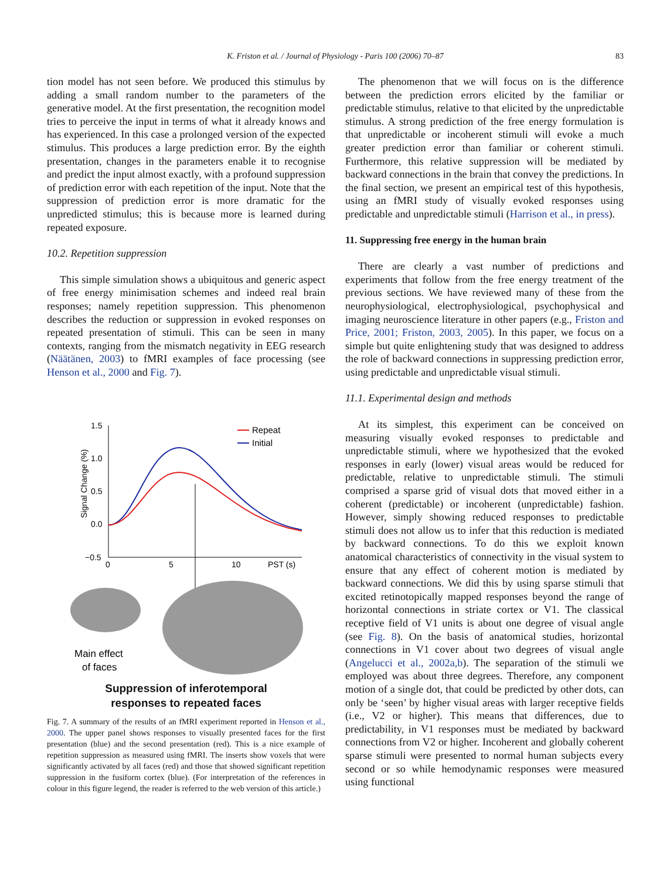K. Friston et al. / Journal of Physiology - Paris 100 (2006) 70–87 83
tion model has not seen before. We produced this stimulus by adding a small random number to the parameters of the generative model. At the first presentation, the recognition model tries to perceive the input in terms of what it already knows and has experienced. In this case a prolonged version of the expected stimulus. This produces a large prediction error. By the eighth presentation, changes in the parameters enable it to recognise and predict the input almost exactly, with a profound suppression of prediction error with each repetition of the input. Note that the suppression of prediction error is more dramatic for the unpredicted stimulus; this is because more is learned during repeated exposure.
10.2. Repetition suppression
This simple simulation shows a ubiquitous and generic aspect of free energy minimisation schemes and indeed real brain responses; namely repetition suppression. This phenomenon describes the reduction or suppression in evoked responses on repeated presentation of stimuli. This can be seen in many contexts, ranging from the mismatch negativity in EEG research (Näätänen, 2003) to fMRI examples of face processing (see Henson et al., 2000 and Fig. 7).
Signal Change (%)
1.5
1.0
0.5
0.0
−0.5
0
5
10
PST (s)
Repeat
Initial
Main effect
of faces
Suppression of inferotemporal
responses to repeated faces
Fig. 7. A summary of the results of an fMRI experiment reported in Henson et al., 2000. The upper panel shows responses to visually presented faces for the first presentation (blue) and the second presentation (red). This is a nice example of repetition suppression as measured using fMRI. The inserts show voxels that were significantly activated by all faces (red) and those that showed significant repetition suppression in the fusiform cortex (blue). (For interpretation of the references in colour in this figure legend, the reader is referred to the web version of this article.)
The phenomenon that we will focus on is the difference between the prediction errors elicited by the familiar or predictable stimulus, relative to that elicited by the unpredictable stimulus. A strong prediction of the free energy formulation is that unpredictable or incoherent stimuli will evoke a much greater prediction error than familiar or coherent stimuli. Furthermore, this relative suppression will be mediated by backward connections in the brain that convey the predictions. In the final section, we present an empirical test of this hypothesis, using an fMRI study of visually evoked responses using predictable and unpredictable stimuli (Harrison et al., in press).
11. Suppressing free energy in the human brain
There are clearly a vast number of predictions and experiments that follow from the free energy treatment of the previous sections. We have reviewed many of these from the neurophysiological, electrophysiological, psychophysical and imaging neuroscience literature in other papers (e.g., Friston and Price, 2001; Friston, 2003, 2005). In this paper, we focus on a simple but quite enlightening study that was designed to address the role of backward connections in suppressing prediction error, using predictable and unpredictable visual stimuli.
11.1. Experimental design and methods
At its simplest, this experiment can be conceived on measuring visually evoked responses to predictable and unpredictable stimuli, where we hypothesized that the evoked responses in early (lower) visual areas would be reduced for predictable, relative to unpredictable stimuli. The stimuli comprised a sparse grid of visual dots that moved either in a coherent (predictable) or incoherent (unpredictable) fashion. However, simply showing reduced responses to predictable stimuli does not allow us to infer that this reduction is mediated by backward connections. To do this we exploit known anatomical characteristics of connectivity in the visual system to ensure that any effect of coherent motion is mediated by backward connections. We did this by using sparse stimuli that excited retinotopically mapped responses beyond the range of horizontal connections in striate cortex or V1. The classical receptive field of V1 units is about one degree of visual angle (see Fig. 8). On the basis of anatomical studies, horizontal connections in V1 cover about two degrees of visual angle (Angelucci et al., 2002a,b). The separation of the stimuli we employed was about three degrees. Therefore, any component motion of a single dot, that could be predicted by other dots, can only be ‘seen’ by higher visual areas with larger receptive fields (i.e., V2 or higher). This means that differences, due to predictability, in V1 responses must be mediated by backward connections from V2 or higher. Incoherent and globally coherent sparse stimuli were presented to normal human subjects every second or so while hemodynamic responses were measured using functional